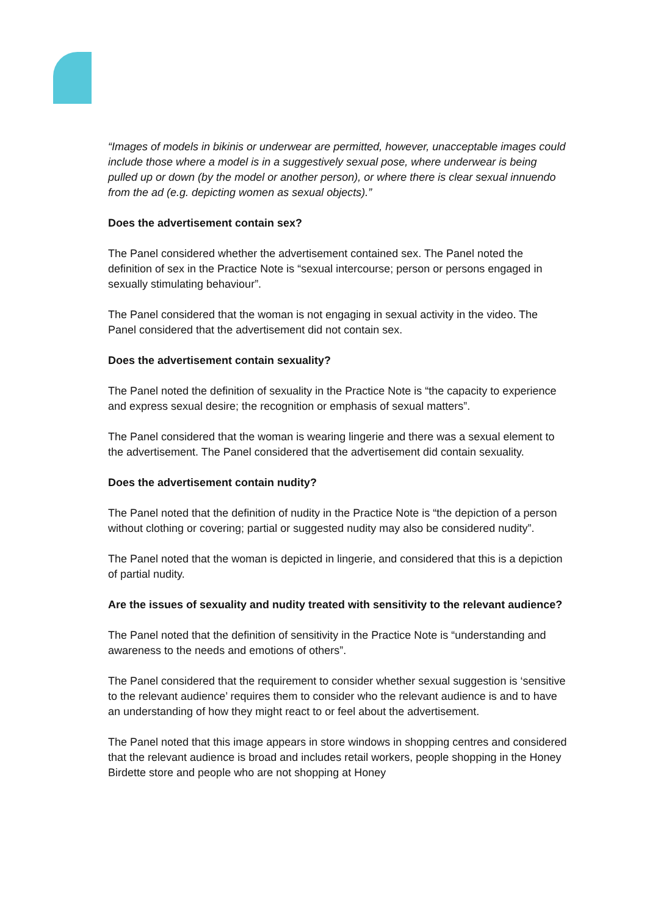“Images of models in bikinis or underwear are permitted, however, unacceptable images could include those where a model is in a suggestively sexual pose, where underwear is being pulled up or down (by the model or another person), or where there is clear sexual innuendo from the ad (e.g. depicting women as sexual objects).”
Does the advertisement contain sex?
The Panel considered whether the advertisement contained sex. The Panel noted the definition of sex in the Practice Note is “sexual intercourse; person or persons engaged in sexually stimulating behaviour”.
The Panel considered that the woman is not engaging in sexual activity in the video. The Panel considered that the advertisement did not contain sex.
Does the advertisement contain sexuality?
The Panel noted the definition of sexuality in the Practice Note is “the capacity to experience and express sexual desire; the recognition or emphasis of sexual matters”.
The Panel considered that the woman is wearing lingerie and there was a sexual element to the advertisement. The Panel considered that the advertisement did contain sexuality.
Does the advertisement contain nudity?
The Panel noted that the definition of nudity in the Practice Note is “the depiction of a person without clothing or covering; partial or suggested nudity may also be considered nudity”.
The Panel noted that the woman is depicted in lingerie, and considered that this is a depiction of partial nudity.
Are the issues of sexuality and nudity treated with sensitivity to the relevant audience?
The Panel noted that the definition of sensitivity in the Practice Note is “understanding and awareness to the needs and emotions of others”.
The Panel considered that the requirement to consider whether sexual suggestion is ‘sensitive to the relevant audience’ requires them to consider who the relevant audience is and to have an understanding of how they might react to or feel about the advertisement.
The Panel noted that this image appears in store windows in shopping centres and considered that the relevant audience is broad and includes retail workers, people shopping in the Honey Birdette store and people who are not shopping at Honey